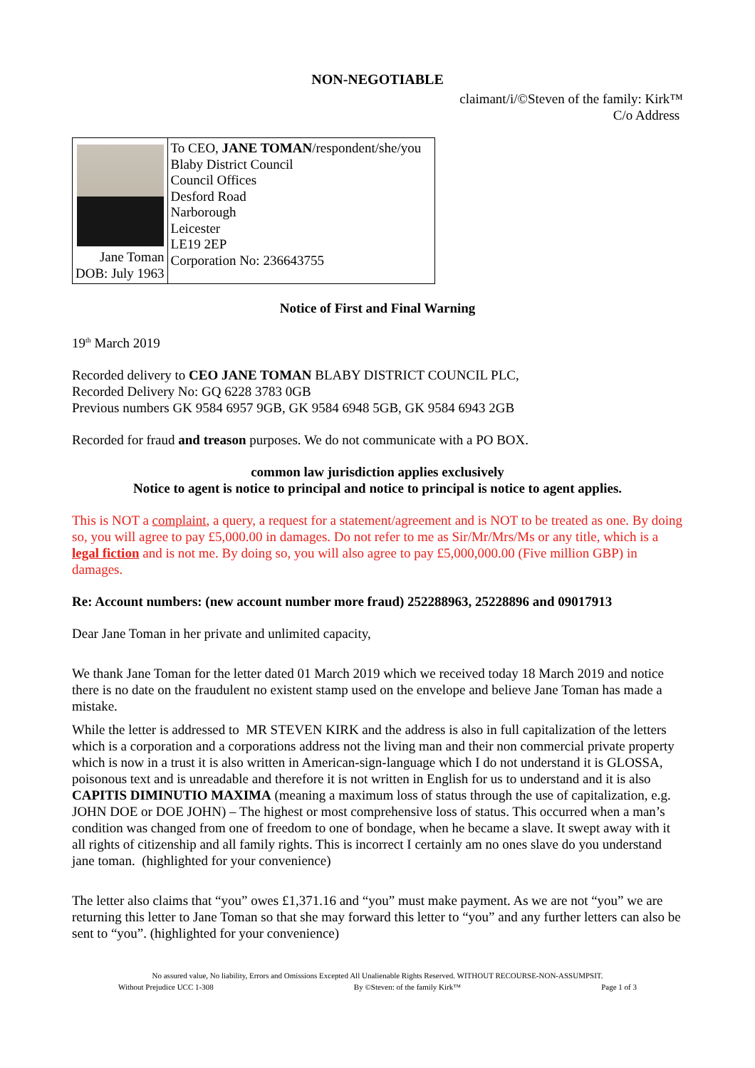NON-NEGOTIABLE
claimant/i/©Steven of the family: Kirk™
C/o Address
| Jane Toman DOB: July 1963 | To CEO, JANE TOMAN /respondent/she/you Blaby District Council Council Offices Desford Road Narborough Leicester LE19 2EP Corporation No: 236643755 |
Notice of First and Final Warning
19<sup>th</sup> March 2019
Recorded delivery to CEO JANE TOMAN BLABY DISTRICT COUNCIL PLC,
Recorded Delivery No: GQ 6228 3783 0GB
Previous numbers GK 9584 6957 9GB, GK 9584 6948 5GB, GK 9584 6943 2GB
Recorded for fraud and treason purposes. We do not communicate with a PO BOX.
common law jurisdiction applies exclusively
Notice to agent is notice to principal and notice to principal is notice to agent applies.
This is NOT a complaint, a query, a request for a statement/agreement and is NOT to be treated as one. By doing so, you will agree to pay £5,000.00 in damages. Do not refer to me as Sir/Mr/Mrs/Ms or any title, which is a legal fiction and is not me. By doing so, you will also agree to pay £5,000,000.00 (Five million GBP) in damages.
Re: Account numbers: (new account number more fraud) 252288963, 25228896 and 09017913
Dear Jane Toman in her private and unlimited capacity,
We thank Jane Toman for the letter dated 01 March 2019 which we received today 18 March 2019 and notice there is no date on the fraudulent no existent stamp used on the envelope and believe Jane Toman has made a mistake.
While the letter is addressed to MR STEVEN KIRK and the address is also in full capitalization of the letters which is a corporation and a corporations address not the living man and their non commercial private property which is now in a trust it is also written in American-sign-language which I do not understand it is GLOSSA, poisonous text and is unreadable and therefore it is not written in English for us to understand and it is also CAPITIS DIMINUTIO MAXIMA (meaning a maximum loss of status through the use of capitalization, e.g. JOHN DOE or DOE JOHN) – The highest or most comprehensive loss of status. This occurred when a man’s condition was changed from one of freedom to one of bondage, when he became a slave. It swept away with it all rights of citizenship and all family rights. This is incorrect I certainly am no ones slave do you understand jane toman. (highlighted for your convenience)
The letter also claims that “you” owes £1,371.16 and “you” must make payment. As we are not “you” we are returning this letter to Jane Toman so that she may forward this letter to “you” and any further letters can also be sent to “you”. (highlighted for your convenience)
No assured value, No liability, Errors and Omissions Excepted All Unalienable Rights Reserved. WITHOUT RECOURSE-NON-ASSUMPSIT.
Without Prejudice UCC 1-308 By ©Steven: of the family Kirk™ Page 1 of 3